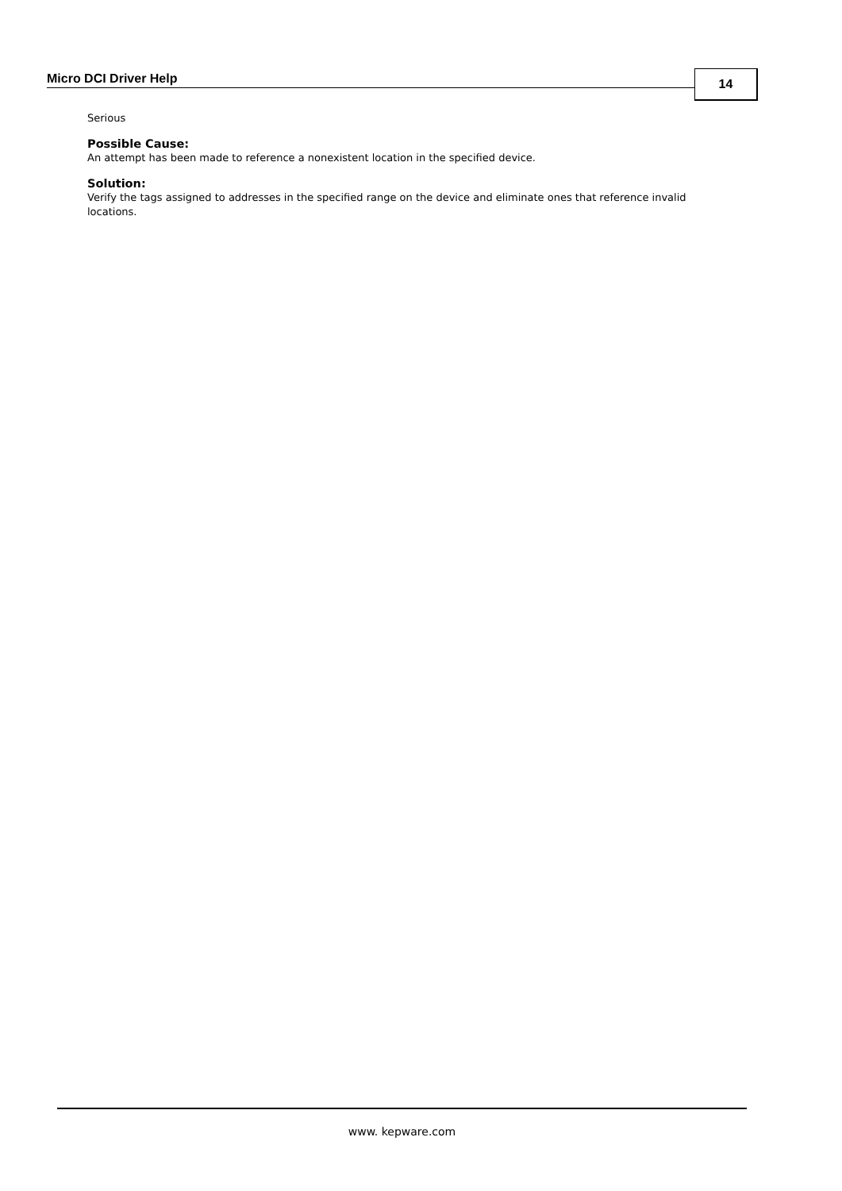Micro DCI Driver Help 14
Serious
Possible Cause:
An attempt has been made to reference a nonexistent location in the specified device.
Solution:
Verify the tags assigned to addresses in the specified range on the device and eliminate ones that reference invalid locations.
www. kepware.com